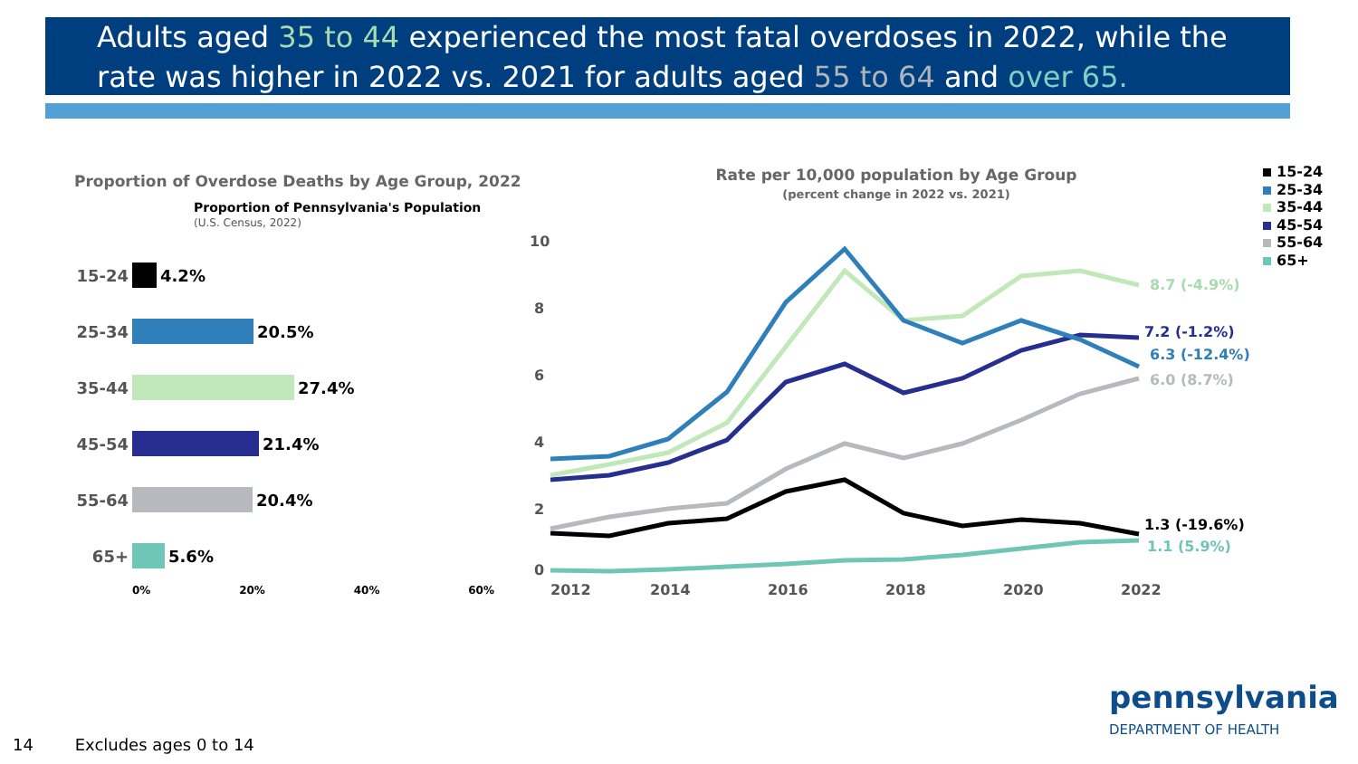Adults aged 35 to 44 experienced the most fatal overdoses in 2022, while the rate was higher in 2022 vs. 2021 for adults aged 55 to 64 and over 65.
Proportion of Overdose Deaths by Age Group, 2022
Proportion of Pennsylvania's Population
(U.S. Census, 2022)
15-24
4.2%
25-34
20.5%
35-44
27.4%
45-54
21.4%
55-64
20.4%
65+
5.6%
0% 20% 40% 60%
Rate per 10,000 population by Age Group
(percent change in 2022 vs. 2021)
10
8
6
4
2
0
2012
2014
2016
2018
2020
2022
8.7 (-4.9%)
7.2 (-1.2%)
6.3 (-12.4%)
6.0 (8.7%)
1.3 (-19.6%)
1.1 (5.9%)
15-24
25-34
35-44
45-54
55-64
65+
14 Excludes ages 0 to 14
pennsylvania
DEPARTMENT OF HEALTH